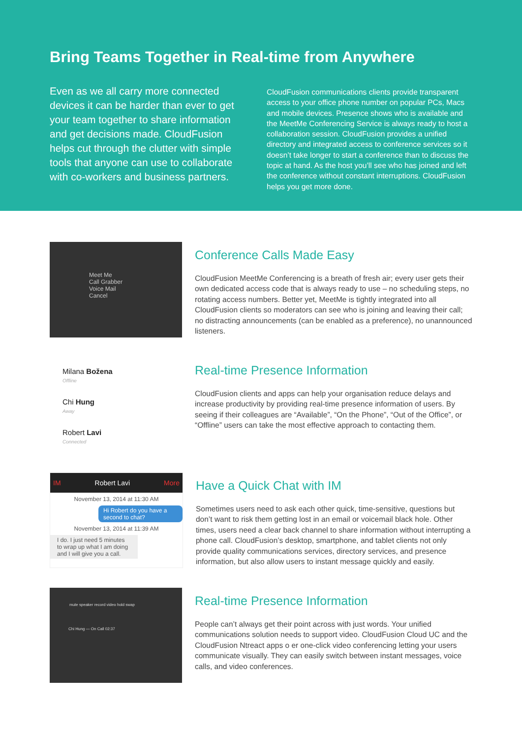Bring Teams Together in Real-time from Anywhere
Even as we all carry more connected devices it can be harder than ever to get your team together to share information and get decisions made. CloudFusion helps cut through the clutter with simple tools that anyone can use to collaborate with co-workers and business partners.
CloudFusion communications clients provide transparent access to your office phone number on popular PCs, Macs and mobile devices. Presence shows who is available and the MeetMe Conferencing Service is always ready to host a collaboration session. CloudFusion provides a unified directory and integrated access to conference services so it doesn’t take longer to start a conference than to discuss the topic at hand. As the host you’ll see who has joined and left the conference without constant interruptions. CloudFusion helps you get more done.
Meet Me
Call Grabber
Voice Mail
Cancel
Conference Calls Made Easy
CloudFusion MeetMe Conferencing is a breath of fresh air; every user gets their own dedicated access code that is always ready to use – no scheduling steps, no rotating access numbers. Better yet, MeetMe is tightly integrated into all CloudFusion clients so moderators can see who is joining and leaving their call; no distracting announcements (can be enabled as a preference), no unannounced listeners.
Milana Božena
Offline
Chi Hung
Away
Robert Lavi
Connected
Real-time Presence Information
CloudFusion clients and apps can help your organisation reduce delays and increase productivity by providing real-time presence information of users. By seeing if their colleagues are “Available”, “On the Phone”, “Out of the Office”, or “Offline” users can take the most effective approach to contacting them.
IM Robert Lavi More
November 13, 2014 at 11:30 AM
Hi Robert do you have a second to chat?
November 13, 2014 at 11:39 AM
I do. I just need 5 minutes to wrap up what I am doing and I will give you a call.
Have a Quick Chat with IM
Sometimes users need to ask each other quick, time-sensitive, questions but don’t want to risk them getting lost in an email or voicemail black hole. Other times, users need a clear back channel to share information without interrupting a phone call. CloudFusion’s desktop, smartphone, and tablet clients not only provide quality communications services, directory services, and presence information, but also allow users to instant message quickly and easily.
mute speaker record video hold swap
Chi Hung — On Call 02:37
Real-time Presence Information
People can’t always get their point across with just words. Your unified communications solution needs to support video. CloudFusion Cloud UC and the CloudFusion Ntreact apps o er one-click video conferencing letting your users communicate visually. They can easily switch between instant messages, voice calls, and video conferences.